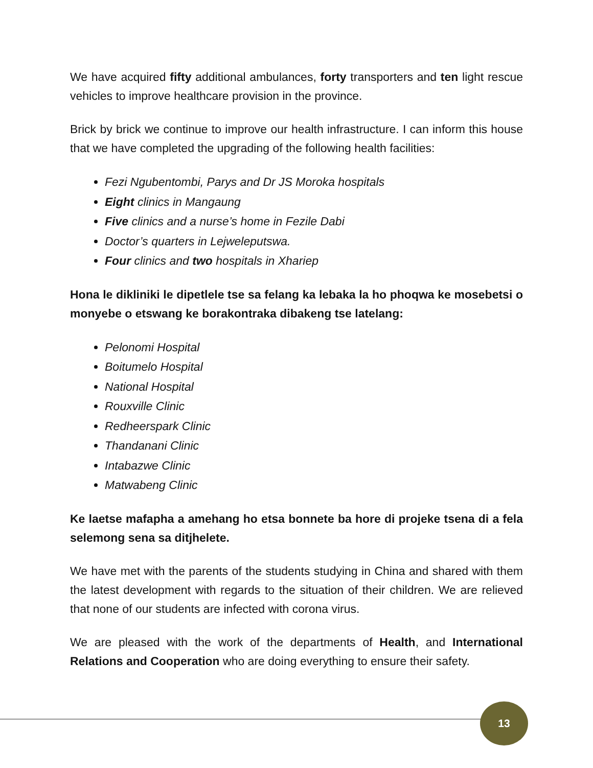We have acquired fifty additional ambulances, forty transporters and ten light rescue vehicles to improve healthcare provision in the province.
Brick by brick we continue to improve our health infrastructure. I can inform this house that we have completed the upgrading of the following health facilities:
Fezi Ngubentombi, Parys and Dr JS Moroka hospitals
Eight clinics in Mangaung
Five clinics and a nurse’s home in Fezile Dabi
Doctor’s quarters in Lejweleputswa.
Four clinics and two hospitals in Xhariep
Hona le dikliniki le dipetlele tse sa felang ka lebaka la ho phoqwa ke mosebetsi o monyebe o etswang ke borakontraka dibakeng tse latelang:
Pelonomi Hospital
Boitumelo Hospital
National Hospital
Rouxville Clinic
Redheerspark Clinic
Thandanani Clinic
Intabazwe Clinic
Matwabeng Clinic
Ke laetse mafapha a amehang ho etsa bonnete ba hore di projeke tsena di a fela selemong sena sa ditjhelete.
We have met with the parents of the students studying in China and shared with them the latest development with regards to the situation of their children. We are relieved that none of our students are infected with corona virus.
We are pleased with the work of the departments of Health, and International Relations and Cooperation who are doing everything to ensure their safety.
13